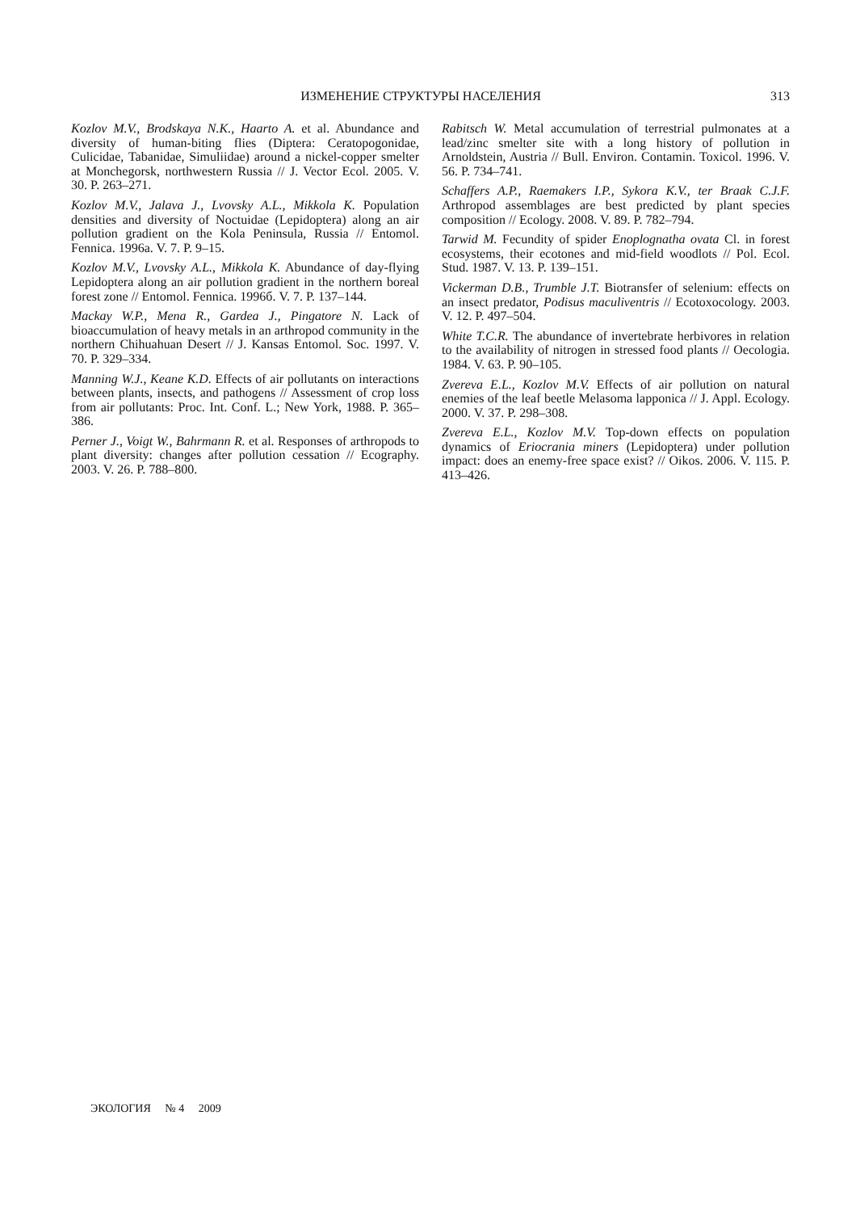ИЗМЕНЕНИЕ СТРУКТУРЫ НАСЕЛЕНИЯ 313
Kozlov M.V., Brodskaya N.K., Haarto A. et al. Abundance and diversity of human-biting flies (Diptera: Ceratopogonidae, Culicidae, Tabanidae, Simuliidae) around a nickel-copper smelter at Monchegorsk, northwestern Russia // J. Vector Ecol. 2005. V. 30. P. 263–271.
Kozlov M.V., Jalava J., Lvovsky A.L., Mikkola K. Population densities and diversity of Noctuidae (Lepidoptera) along an air pollution gradient on the Kola Peninsula, Russia // Entomol. Fennica. 1996a. V. 7. P. 9–15.
Kozlov M.V., Lvovsky A.L., Mikkola K. Abundance of day-flying Lepidoptera along an air pollution gradient in the northern boreal forest zone // Entomol. Fennica. 1996б. V. 7. P. 137–144.
Mackay W.P., Mena R., Gardea J., Pingatore N. Lack of bioaccumulation of heavy metals in an arthropod community in the northern Chihuahuan Desert // J. Kansas Entomol. Soc. 1997. V. 70. P. 329–334.
Manning W.J., Keane K.D. Effects of air pollutants on interactions between plants, insects, and pathogens // Assessment of crop loss from air pollutants: Proc. Int. Conf. L.; New York, 1988. P. 365–386.
Perner J., Voigt W., Bahrmann R. et al. Responses of arthropods to plant diversity: changes after pollution cessation // Ecography. 2003. V. 26. P. 788–800.
Rabitsch W. Metal accumulation of terrestrial pulmonates at a lead/zinc smelter site with a long history of pollution in Arnoldstein, Austria // Bull. Environ. Contamin. Toxicol. 1996. V. 56. P. 734–741.
Schaffers A.P., Raemakers I.P., Sykora K.V., ter Braak C.J.F. Arthropod assemblages are best predicted by plant species composition // Ecology. 2008. V. 89. P. 782–794.
Tarwid M. Fecundity of spider Enoplognatha ovata Cl. in forest ecosystems, their ecotones and mid-field woodlots // Pol. Ecol. Stud. 1987. V. 13. P. 139–151.
Vickerman D.B., Trumble J.T. Biotransfer of selenium: effects on an insect predator, Podisus maculiventris // Ecotoxocology. 2003. V. 12. P. 497–504.
White T.C.R. The abundance of invertebrate herbivores in relation to the availability of nitrogen in stressed food plants // Oecologia. 1984. V. 63. P. 90–105.
Zvereva E.L., Kozlov M.V. Effects of air pollution on natural enemies of the leaf beetle Melasoma lapponica // J. Appl. Ecology. 2000. V. 37. P. 298–308.
Zvereva E.L., Kozlov M.V. Top-down effects on population dynamics of Eriocrania miners (Lepidoptera) under pollution impact: does an enemy-free space exist? // Oikos. 2006. V. 115. P. 413–426.
ЭКОЛОГИЯ № 4 2009